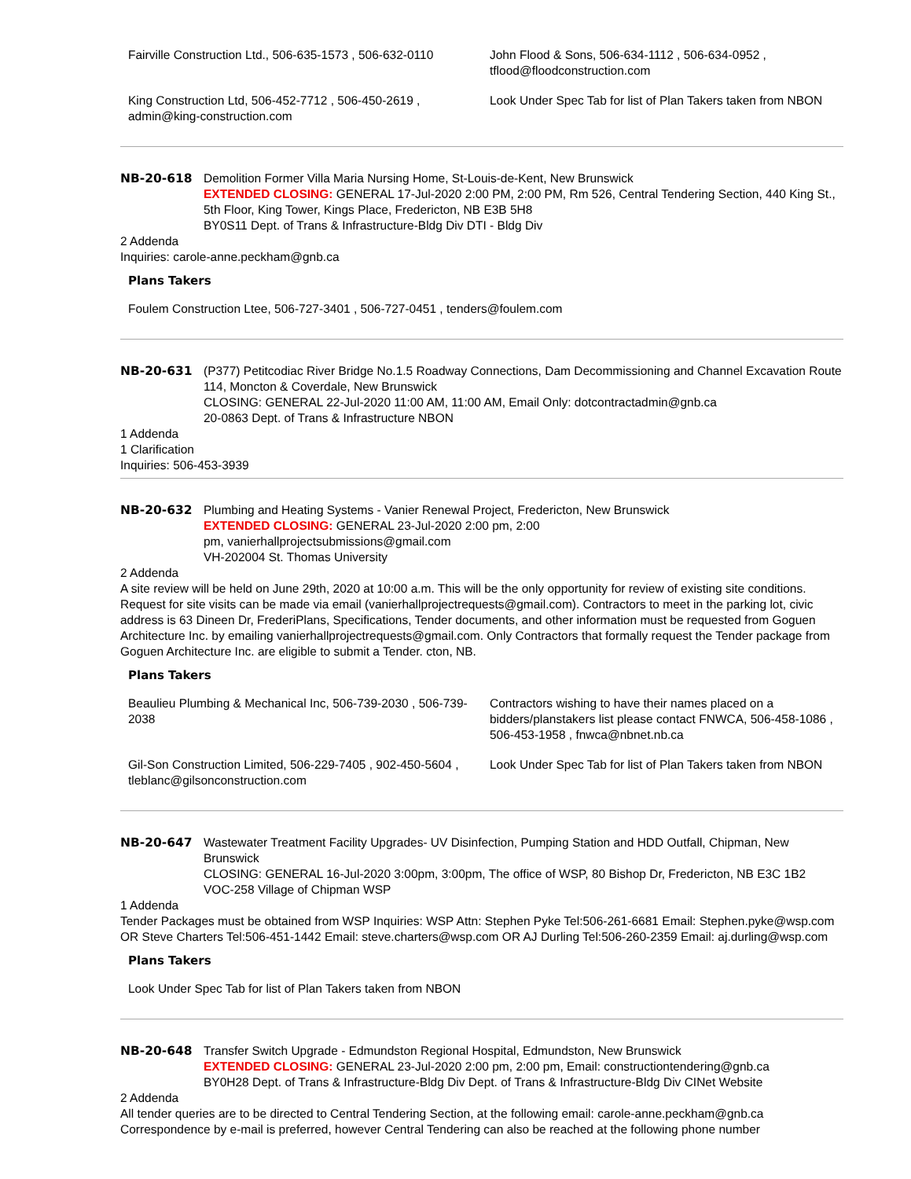| Fairville Construction Ltd., 506-635-1573 , 506-632-0110 | John Flood & Sons, 506-634-1112 , 506-634-0952 , tflood@floodconstruction.com |
| King Construction Ltd, 506-452-7712 , 506-450-2619 , admin@king-construction.com | Look Under Spec Tab for list of Plan Takers taken from NBON |
NB-20-618 Demolition Former Villa Maria Nursing Home, St-Louis-de-Kent, New Brunswick
EXTENDED CLOSING: GENERAL 17-Jul-2020 2:00 PM, 2:00 PM, Rm 526, Central Tendering Section, 440 King St., 5th Floor, King Tower, Kings Place, Fredericton, NB E3B 5H8
BY0S11 Dept. of Trans & Infrastructure-Bldg Div DTI - Bldg Div
2 Addenda
Inquiries: carole-anne.peckham@gnb.ca
Plans Takers
| Foulem Construction Ltee, 506-727-3401 , 506-727-0451 , tenders@foulem.com |
NB-20-631 (P377) Petitcodiac River Bridge No.1.5 Roadway Connections, Dam Decommissioning and Channel Excavation Route 114, Moncton & Coverdale, New Brunswick
CLOSING: GENERAL 22-Jul-2020 11:00 AM, 11:00 AM, Email Only: dotcontractadmin@gnb.ca
20-0863 Dept. of Trans & Infrastructure NBON
1 Addenda
1 Clarification
Inquiries: 506-453-3939
NB-20-632 Plumbing and Heating Systems - Vanier Renewal Project, Fredericton, New Brunswick
EXTENDED CLOSING: GENERAL 23-Jul-2020 2:00 pm, 2:00
pm, vanierhallprojectsubmissions@gmail.com
VH-202004 St. Thomas University
2 Addenda
A site review will be held on June 29th, 2020 at 10:00 a.m. This will be the only opportunity for review of existing site conditions. Request for site visits can be made via email (vanierhallprojectrequests@gmail.com). Contractors to meet in the parking lot, civic address is 63 Dineen Dr, FrederiPlans, Specifications, Tender documents, and other information must be requested from Goguen Architecture Inc. by emailing vanierhallprojectrequests@gmail.com. Only Contractors that formally request the Tender package from Goguen Architecture Inc. are eligible to submit a Tender. cton, NB.
Plans Takers
| Beaulieu Plumbing & Mechanical Inc, 506-739-2030 , 506-739-2038 | Contractors wishing to have their names placed on a bidders/planstakers list please contact FNWCA, 506-458-1086 , 506-453-1958 , fnwca@nbnet.nb.ca |
| Gil-Son Construction Limited, 506-229-7405 , 902-450-5604 , tleblanc@gilsonconstruction.com | Look Under Spec Tab for list of Plan Takers taken from NBON |
NB-20-647 Wastewater Treatment Facility Upgrades- UV Disinfection, Pumping Station and HDD Outfall, Chipman, New Brunswick
CLOSING: GENERAL 16-Jul-2020 3:00pm, 3:00pm, The office of WSP, 80 Bishop Dr, Fredericton, NB E3C 1B2
VOC-258 Village of Chipman WSP
1 Addenda
Tender Packages must be obtained from WSP Inquiries: WSP Attn: Stephen Pyke Tel:506-261-6681 Email: Stephen.pyke@wsp.com OR Steve Charters Tel:506-451-1442 Email: steve.charters@wsp.com OR AJ Durling Tel:506-260-2359 Email: aj.durling@wsp.com
Plans Takers
| Look Under Spec Tab for list of Plan Takers taken from NBON |
NB-20-648 Transfer Switch Upgrade - Edmundston Regional Hospital, Edmundston, New Brunswick
EXTENDED CLOSING: GENERAL 23-Jul-2020 2:00 pm, 2:00 pm, Email: constructiontendering@gnb.ca
BY0H28 Dept. of Trans & Infrastructure-Bldg Div Dept. of Trans & Infrastructure-Bldg Div CINet Website
2 Addenda
All tender queries are to be directed to Central Tendering Section, at the following email: carole-anne.peckham@gnb.ca Correspondence by e-mail is preferred, however Central Tendering can also be reached at the following phone number